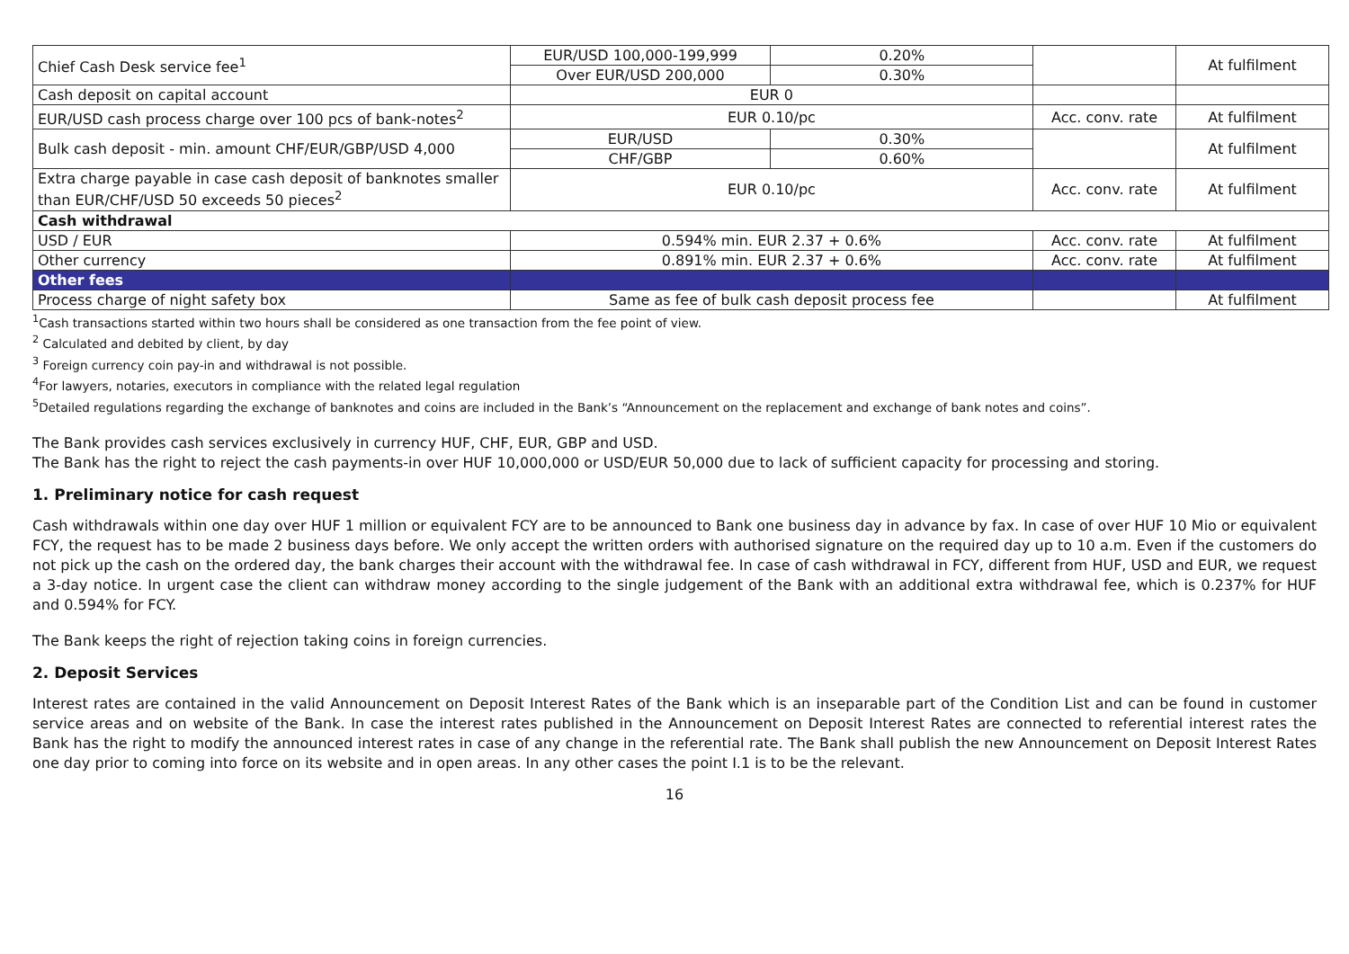| Chief Cash Desk service fee<sup>1</sup> | EUR/USD 100,000-199,999 | 0.20% | | At fulfilment |
| | Over EUR/USD 200,000 | 0.30% | | |
| Cash deposit on capital account | EUR 0 | | | |
| EUR/USD cash process charge over 100 pcs of bank-notes<sup>2</sup> | EUR 0.10/pc | | Acc. conv. rate | At fulfilment |
| Bulk cash deposit - min. amount CHF/EUR/GBP/USD 4,000 | EUR/USD | 0.30% | | At fulfilment |
| | CHF/GBP | 0.60% | | |
| Extra charge payable in case cash deposit of banknotes smaller than EUR/CHF/USD 50 exceeds 50 pieces<sup>2</sup> | EUR 0.10/pc | | Acc. conv. rate | At fulfilment |
| Cash withdrawal | | | | |
| USD / EUR | 0.594% min. EUR 2.37 + 0.6% | | Acc. conv. rate | At fulfilment |
| Other currency | 0.891% min. EUR 2.37 + 0.6% | | Acc. conv. rate | At fulfilment |
| Other fees | | | | |
| Process charge of night safety box | Same as fee of bulk cash deposit process fee | | | At fulfilment |
<sup>1</sup> Cash transactions started within two hours shall be considered as one transaction from the fee point of view.
<sup>2</sup> Calculated and debited by client, by day
<sup>3</sup> Foreign currency coin pay-in and withdrawal is not possible.
<sup>4</sup> For lawyers, notaries, executors in compliance with the related legal regulation
<sup>5</sup> Detailed regulations regarding the exchange of banknotes and coins are included in the Bank’s “Announcement on the replacement and exchange of bank notes and coins”.
The Bank provides cash services exclusively in currency HUF, CHF, EUR, GBP and USD.
The Bank has the right to reject the cash payments-in over HUF 10,000,000 or USD/EUR 50,000 due to lack of sufficient capacity for processing and storing.
1. Preliminary notice for cash request
Cash withdrawals within one day over HUF 1 million or equivalent FCY are to be announced to Bank one business day in advance by fax. In case of over HUF 10 Mio or equivalent FCY, the request has to be made 2 business days before. We only accept the written orders with authorised signature on the required day up to 10 a.m. Even if the customers do not pick up the cash on the ordered day, the bank charges their account with the withdrawal fee. In case of cash withdrawal in FCY, different from HUF, USD and EUR, we request a 3-day notice. In urgent case the client can withdraw money according to the single judgement of the Bank with an additional extra withdrawal fee, which is 0.237% for HUF and 0.594% for FCY.
The Bank keeps the right of rejection taking coins in foreign currencies.
2. Deposit Services
Interest rates are contained in the valid Announcement on Deposit Interest Rates of the Bank which is an inseparable part of the Condition List and can be found in customer service areas and on website of the Bank. In case the interest rates published in the Announcement on Deposit Interest Rates are connected to referential interest rates the Bank has the right to modify the announced interest rates in case of any change in the referential rate. The Bank shall publish the new Announcement on Deposit Interest Rates one day prior to coming into force on its website and in open areas. In any other cases the point I.1 is to be the relevant.
16